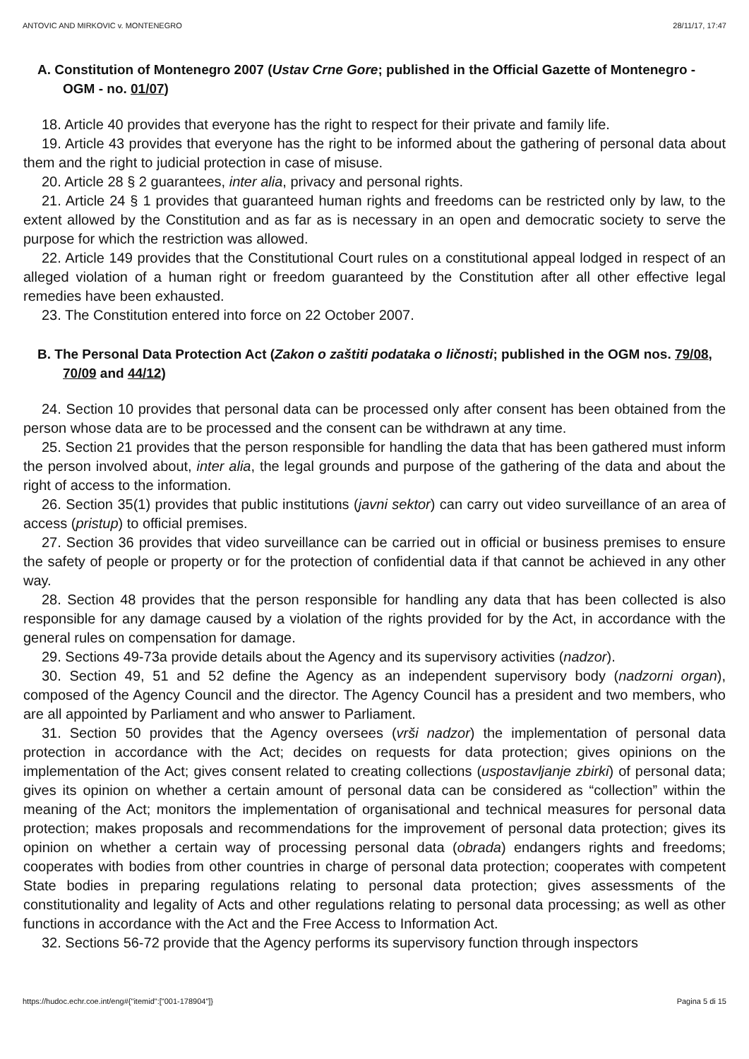ANTOVIC AND MIRKOVIC v. MONTENEGRO 28/11/17, 17:47
A. Constitution of Montenegro 2007 (Ustav Crne Gore; published in the Official Gazette of Montenegro - OGM - no. 01/07)
18. Article 40 provides that everyone has the right to respect for their private and family life.
19. Article 43 provides that everyone has the right to be informed about the gathering of personal data about them and the right to judicial protection in case of misuse.
20. Article 28 § 2 guarantees, inter alia, privacy and personal rights.
21. Article 24 § 1 provides that guaranteed human rights and freedoms can be restricted only by law, to the extent allowed by the Constitution and as far as is necessary in an open and democratic society to serve the purpose for which the restriction was allowed.
22. Article 149 provides that the Constitutional Court rules on a constitutional appeal lodged in respect of an alleged violation of a human right or freedom guaranteed by the Constitution after all other effective legal remedies have been exhausted.
23. The Constitution entered into force on 22 October 2007.
B. The Personal Data Protection Act (Zakon o zaštiti podataka o ličnosti; published in the OGM nos. 79/08, 70/09 and 44/12)
24. Section 10 provides that personal data can be processed only after consent has been obtained from the person whose data are to be processed and the consent can be withdrawn at any time.
25. Section 21 provides that the person responsible for handling the data that has been gathered must inform the person involved about, inter alia, the legal grounds and purpose of the gathering of the data and about the right of access to the information.
26. Section 35(1) provides that public institutions (javni sektor) can carry out video surveillance of an area of access (pristup) to official premises.
27. Section 36 provides that video surveillance can be carried out in official or business premises to ensure the safety of people or property or for the protection of confidential data if that cannot be achieved in any other way.
28. Section 48 provides that the person responsible for handling any data that has been collected is also responsible for any damage caused by a violation of the rights provided for by the Act, in accordance with the general rules on compensation for damage.
29. Sections 49-73a provide details about the Agency and its supervisory activities (nadzor).
30. Section 49, 51 and 52 define the Agency as an independent supervisory body (nadzorni organ), composed of the Agency Council and the director. The Agency Council has a president and two members, who are all appointed by Parliament and who answer to Parliament.
31. Section 50 provides that the Agency oversees (vrši nadzor) the implementation of personal data protection in accordance with the Act; decides on requests for data protection; gives opinions on the implementation of the Act; gives consent related to creating collections (uspostavljanje zbirki) of personal data; gives its opinion on whether a certain amount of personal data can be considered as “collection” within the meaning of the Act; monitors the implementation of organisational and technical measures for personal data protection; makes proposals and recommendations for the improvement of personal data protection; gives its opinion on whether a certain way of processing personal data (obrada) endangers rights and freedoms; cooperates with bodies from other countries in charge of personal data protection; cooperates with competent State bodies in preparing regulations relating to personal data protection; gives assessments of the constitutionality and legality of Acts and other regulations relating to personal data processing; as well as other functions in accordance with the Act and the Free Access to Information Act.
32. Sections 56-72 provide that the Agency performs its supervisory function through inspectors
https://hudoc.echr.coe.int/eng#{"itemid":["001-178904"]} Pagina 5 di 15